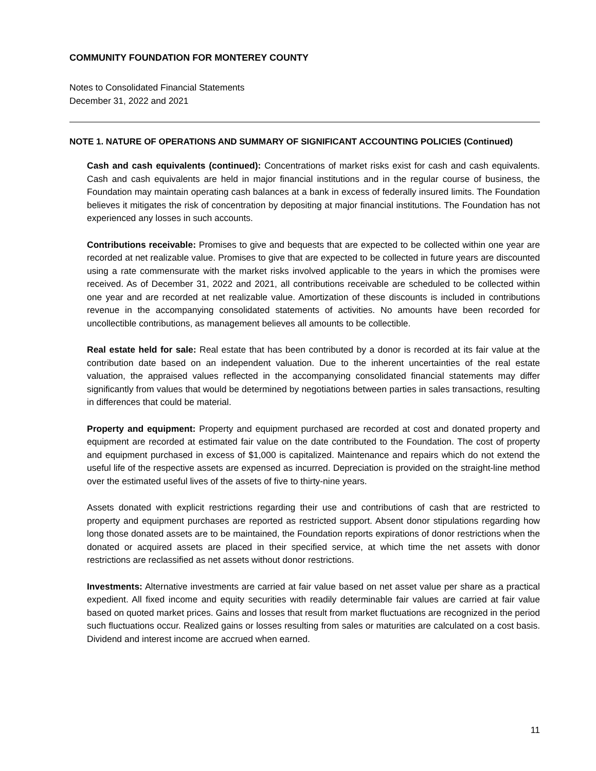COMMUNITY FOUNDATION FOR MONTEREY COUNTY
Notes to Consolidated Financial Statements
December 31, 2022 and 2021
NOTE 1. NATURE OF OPERATIONS AND SUMMARY OF SIGNIFICANT ACCOUNTING POLICIES (Continued)
Cash and cash equivalents (continued): Concentrations of market risks exist for cash and cash equivalents. Cash and cash equivalents are held in major financial institutions and in the regular course of business, the Foundation may maintain operating cash balances at a bank in excess of federally insured limits. The Foundation believes it mitigates the risk of concentration by depositing at major financial institutions. The Foundation has not experienced any losses in such accounts.
Contributions receivable: Promises to give and bequests that are expected to be collected within one year are recorded at net realizable value. Promises to give that are expected to be collected in future years are discounted using a rate commensurate with the market risks involved applicable to the years in which the promises were received. As of December 31, 2022 and 2021, all contributions receivable are scheduled to be collected within one year and are recorded at net realizable value. Amortization of these discounts is included in contributions revenue in the accompanying consolidated statements of activities. No amounts have been recorded for uncollectible contributions, as management believes all amounts to be collectible.
Real estate held for sale: Real estate that has been contributed by a donor is recorded at its fair value at the contribution date based on an independent valuation. Due to the inherent uncertainties of the real estate valuation, the appraised values reflected in the accompanying consolidated financial statements may differ significantly from values that would be determined by negotiations between parties in sales transactions, resulting in differences that could be material.
Property and equipment: Property and equipment purchased are recorded at cost and donated property and equipment are recorded at estimated fair value on the date contributed to the Foundation. The cost of property and equipment purchased in excess of $1,000 is capitalized. Maintenance and repairs which do not extend the useful life of the respective assets are expensed as incurred. Depreciation is provided on the straight-line method over the estimated useful lives of the assets of five to thirty-nine years.
Assets donated with explicit restrictions regarding their use and contributions of cash that are restricted to property and equipment purchases are reported as restricted support. Absent donor stipulations regarding how long those donated assets are to be maintained, the Foundation reports expirations of donor restrictions when the donated or acquired assets are placed in their specified service, at which time the net assets with donor restrictions are reclassified as net assets without donor restrictions.
Investments: Alternative investments are carried at fair value based on net asset value per share as a practical expedient. All fixed income and equity securities with readily determinable fair values are carried at fair value based on quoted market prices. Gains and losses that result from market fluctuations are recognized in the period such fluctuations occur. Realized gains or losses resulting from sales or maturities are calculated on a cost basis. Dividend and interest income are accrued when earned.
11